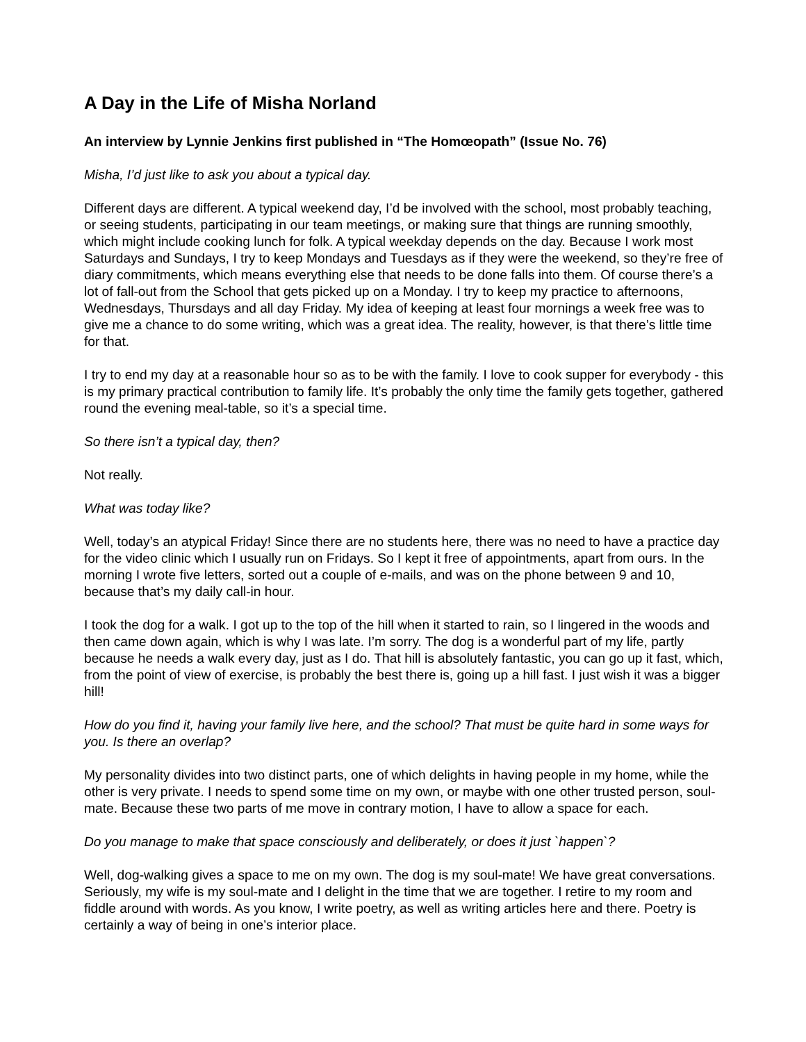A Day in the Life of Misha Norland
An interview by Lynnie Jenkins first published in “The Homœopath” (Issue No. 76)
Misha, I’d just like to ask you about a typical day.
Different days are different. A typical weekend day, I’d be involved with the school, most probably teaching, or seeing students, participating in our team meetings, or making sure that things are running smoothly, which might include cooking lunch for folk. A typical weekday depends on the day. Because I work most Saturdays and Sundays, I try to keep Mondays and Tuesdays as if they were the weekend, so they’re free of diary commitments, which means everything else that needs to be done falls into them. Of course there’s a lot of fall-out from the School that gets picked up on a Monday. I try to keep my practice to afternoons, Wednesdays, Thursdays and all day Friday. My idea of keeping at least four mornings a week free was to give me a chance to do some writing, which was a great idea. The reality, however, is that there’s little time for that.
I try to end my day at a reasonable hour so as to be with the family. I love to cook supper for everybody - this is my primary practical contribution to family life. It’s probably the only time the family gets together, gathered round the evening meal-table, so it’s a special time.
So there isn’t a typical day, then?
Not really.
What was today like?
Well, today’s an atypical Friday! Since there are no students here, there was no need to have a practice day for the video clinic which I usually run on Fridays. So I kept it free of appointments, apart from ours. In the morning I wrote five letters, sorted out a couple of e-mails, and was on the phone between 9 and 10, because that’s my daily call-in hour.
I took the dog for a walk. I got up to the top of the hill when it started to rain, so I lingered in the woods and then came down again, which is why I was late. I’m sorry. The dog is a wonderful part of my life, partly because he needs a walk every day, just as I do. That hill is absolutely fantastic, you can go up it fast, which, from the point of view of exercise, is probably the best there is, going up a hill fast. I just wish it was a bigger hill!
How do you find it, having your family live here, and the school? That must be quite hard in some ways for you. Is there an overlap?
My personality divides into two distinct parts, one of which delights in having people in my home, while the other is very private. I needs to spend some time on my own, or maybe with one other trusted person, soul-mate. Because these two parts of me move in contrary motion, I have to allow a space for each.
Do you manage to make that space consciously and deliberately, or does it just `happen`?
Well, dog-walking gives a space to me on my own. The dog is my soul-mate! We have great conversations. Seriously, my wife is my soul-mate and I delight in the time that we are together. I retire to my room and fiddle around with words. As you know, I write poetry, as well as writing articles here and there. Poetry is certainly a way of being in one’s interior place.